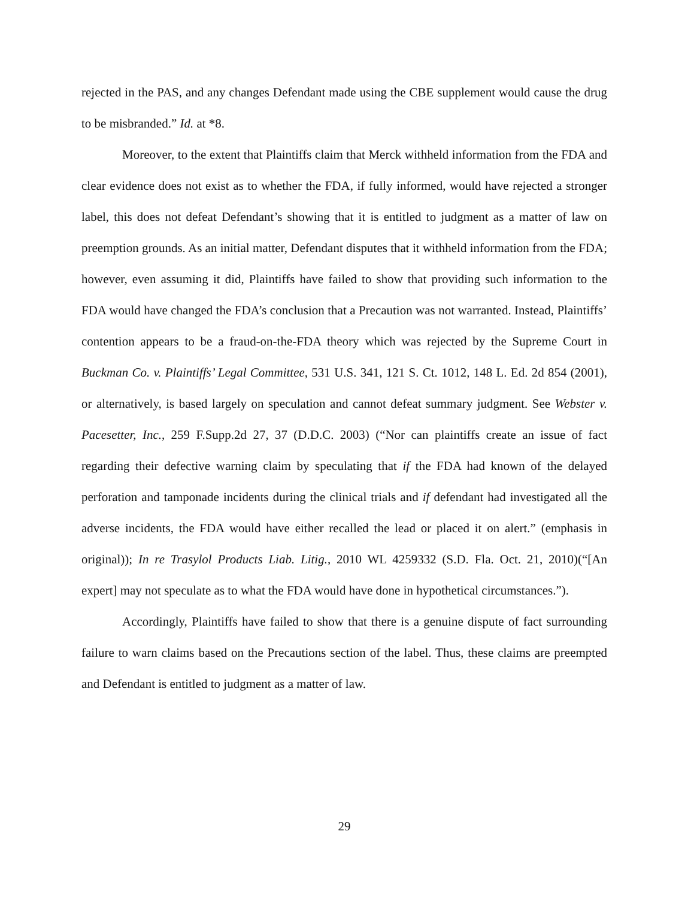rejected in the PAS, and any changes Defendant made using the CBE supplement would cause the drug to be misbranded.” Id. at *8.
Moreover, to the extent that Plaintiffs claim that Merck withheld information from the FDA and clear evidence does not exist as to whether the FDA, if fully informed, would have rejected a stronger label, this does not defeat Defendant’s showing that it is entitled to judgment as a matter of law on preemption grounds. As an initial matter, Defendant disputes that it withheld information from the FDA; however, even assuming it did, Plaintiffs have failed to show that providing such information to the FDA would have changed the FDA’s conclusion that a Precaution was not warranted. Instead, Plaintiffs’ contention appears to be a fraud-on-the-FDA theory which was rejected by the Supreme Court in Buckman Co. v. Plaintiffs’ Legal Committee, 531 U.S. 341, 121 S. Ct. 1012, 148 L. Ed. 2d 854 (2001), or alternatively, is based largely on speculation and cannot defeat summary judgment. See Webster v. Pacesetter, Inc., 259 F.Supp.2d 27, 37 (D.D.C. 2003) (“Nor can plaintiffs create an issue of fact regarding their defective warning claim by speculating that if the FDA had known of the delayed perforation and tamponade incidents during the clinical trials and if defendant had investigated all the adverse incidents, the FDA would have either recalled the lead or placed it on alert.” (emphasis in original)); In re Trasylol Products Liab. Litig., 2010 WL 4259332 (S.D. Fla. Oct. 21, 2010)(“[An expert] may not speculate as to what the FDA would have done in hypothetical circumstances.”).
Accordingly, Plaintiffs have failed to show that there is a genuine dispute of fact surrounding failure to warn claims based on the Precautions section of the label. Thus, these claims are preempted and Defendant is entitled to judgment as a matter of law.
29